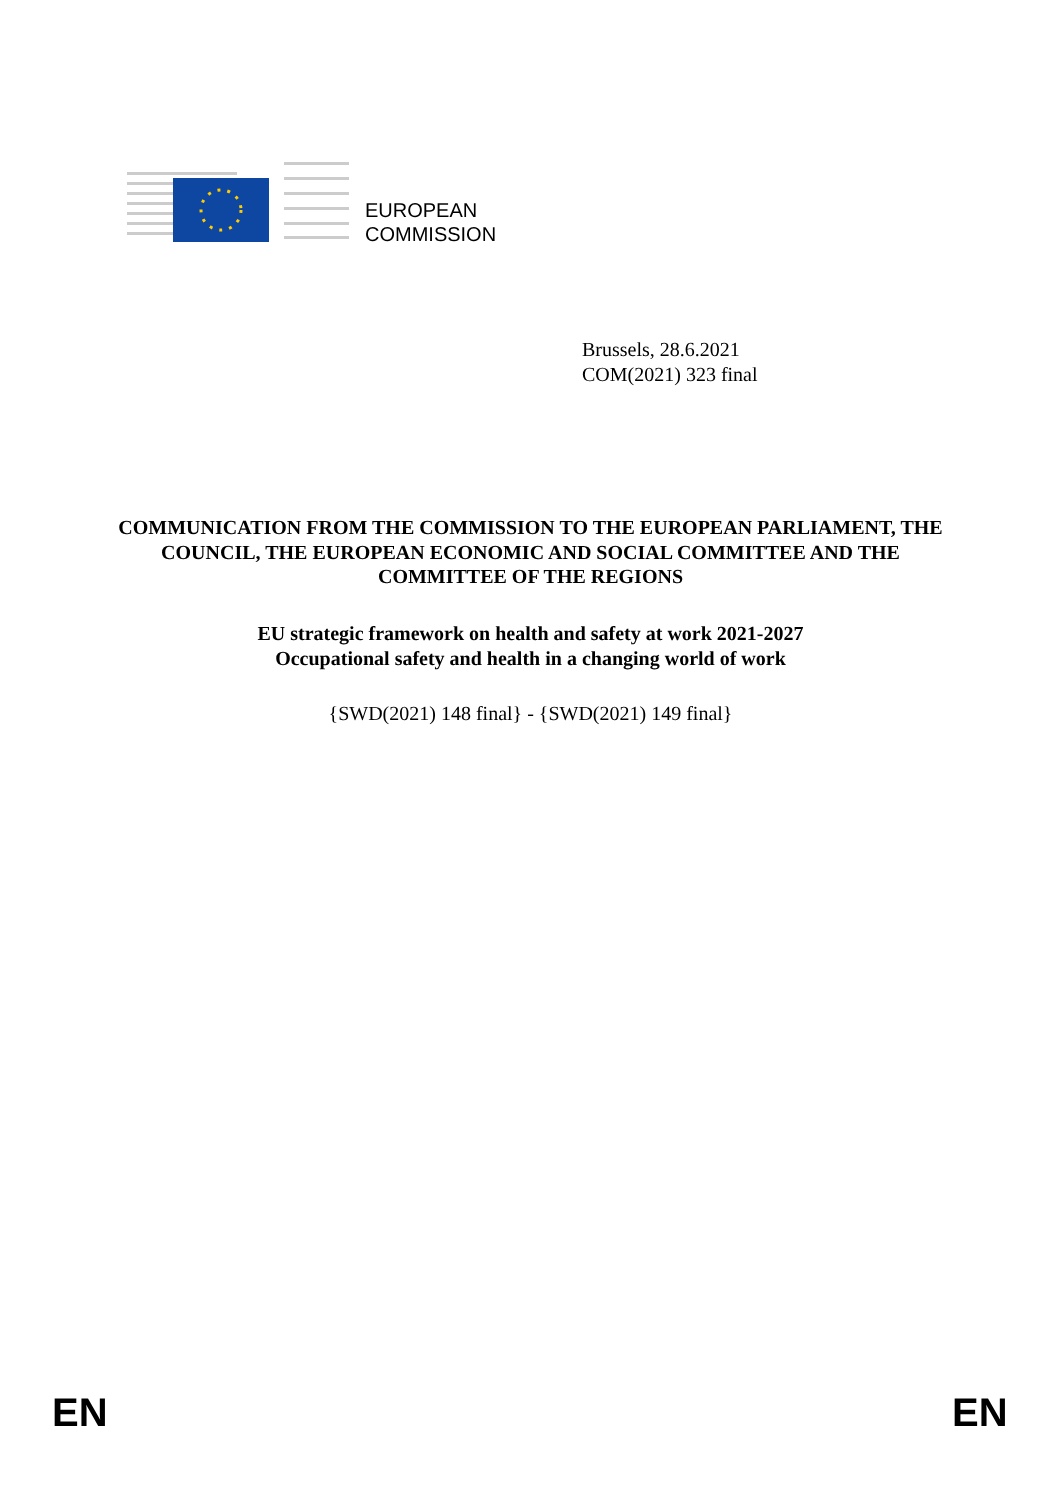EUROPEAN
COMMISSION
Brussels, 28.6.2021
COM(2021) 323 final
COMMUNICATION FROM THE COMMISSION TO THE EUROPEAN PARLIAMENT, THE COUNCIL, THE EUROPEAN ECONOMIC AND SOCIAL COMMITTEE AND THE COMMITTEE OF THE REGIONS
EU strategic framework on health and safety at work 2021-2027
Occupational safety and health in a changing world of work
{SWD(2021) 148 final} - {SWD(2021) 149 final}
EN EN